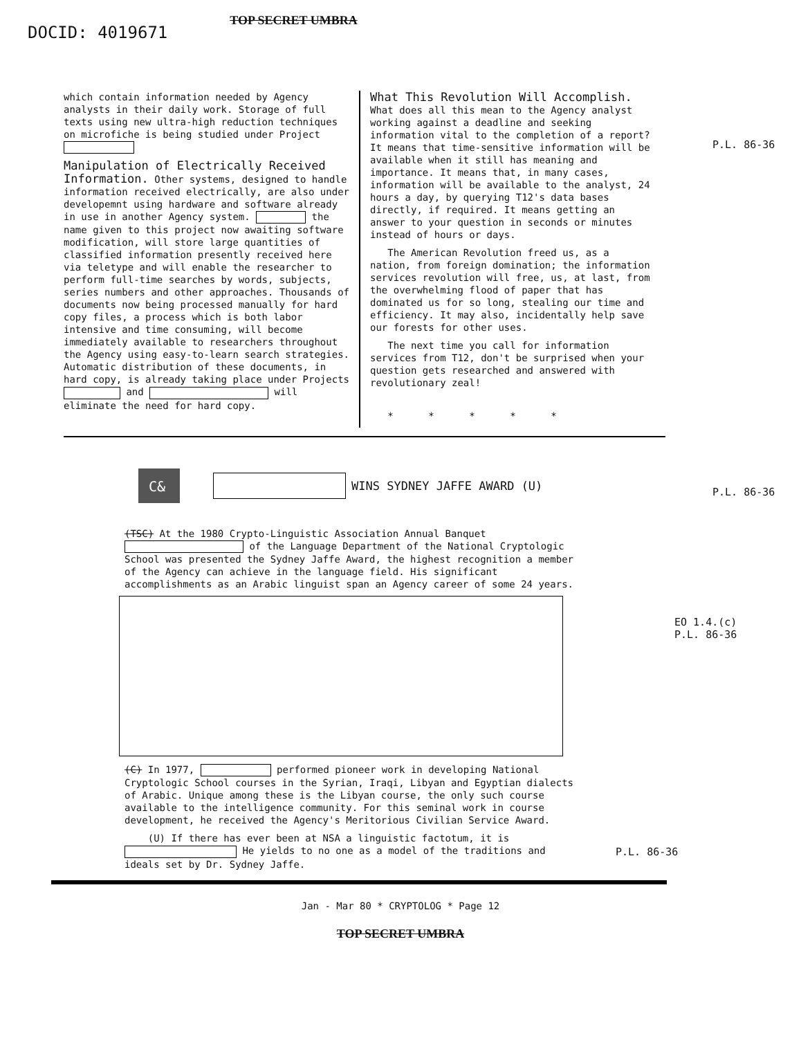DOCID: 4019671
TOP SECRET UMBRA
which contain information needed by Agency analysts in their daily work. Storage of full texts using new ultra-high reduction techniques on microfiche is being studied under Project
Manipulation of Electrically Received Information. Other systems, designed to handle information received electrically, are also under developemnt using hardware and software already in use in another Agency system. the name given to this project now awaiting software modification, will store large quantities of classified information presently received here via teletype and will enable the researcher to perform full-time searches by words, subjects, series numbers and other approaches. Thousands of documents now being processed manually for hard copy files, a process which is both labor intensive and time consuming, will become immediately available to researchers throughout the Agency using easy-to-learn search strategies. Automatic distribution of these documents, in hard copy, is already taking place under Projects and will eliminate the need for hard copy.
What This Revolution Will Accomplish. What does all this mean to the Agency analyst working against a deadline and seeking information vital to the completion of a report? It means that time-sensitive information will be available when it still has meaning and importance. It means that, in many cases, information will be available to the analyst, 24 hours a day, by querying T12's data bases directly, if required. It means getting an answer to your question in seconds or minutes instead of hours or days.
The American Revolution freed us, as a nation, from foreign domination; the information services revolution will free, us, at last, from the overwhelming flood of paper that has dominated us for so long, stealing our time and efficiency. It may also, incidentally help save our forests for other uses.
The next time you call for information services from T12, don't be surprised when your question gets researched and answered with revolutionary zeal!
* * * * *
P.L. 86-36
C&
WINS SYDNEY JAFFE AWARD (U)
(TSC) At the 1980 Crypto-Linguistic Association Annual Banquet of the Language Department of the National Cryptologic School was presented the Sydney Jaffe Award, the highest recognition a member of the Agency can achieve in the language field. His significant accomplishments as an Arabic linguist span an Agency career of some 24 years.
(C) In 1977, performed pioneer work in developing National Cryptologic School courses in the Syrian, Iraqi, Libyan and Egyptian dialects of Arabic. Unique among these is the Libyan course, the only such course available to the intelligence community. For this seminal work in course development, he received the Agency's Meritorious Civilian Service Award.
(U) If there has ever been at NSA a linguistic factotum, it is He yields to no one as a model of the traditions and ideals set by Dr. Sydney Jaffe.
P.L. 86-36
EO 1.4.(c)
P.L. 86-36
P.L. 86-36
Jan - Mar 80 * CRYPTOLOG * Page 12
TOP SECRET UMBRA